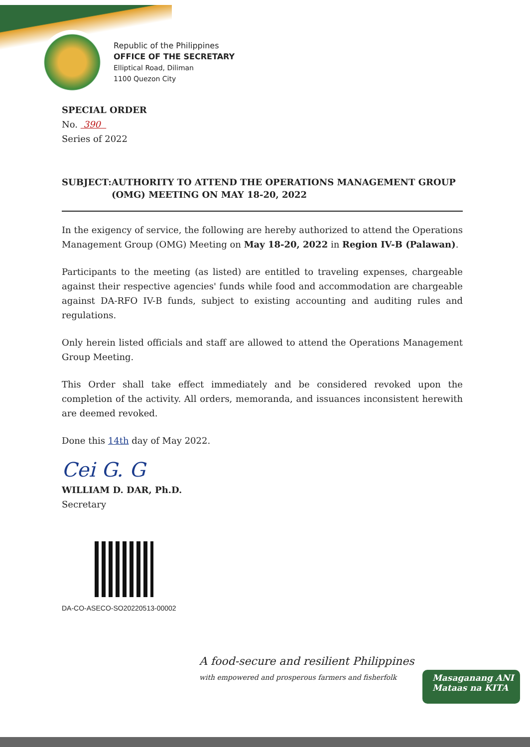Republic of the Philippines
OFFICE OF THE SECRETARY
Elliptical Road, Diliman
1100 Quezon City
SPECIAL ORDER
No. 390
Series of 2022
SUBJECT: AUTHORITY TO ATTEND THE OPERATIONS MANAGEMENT GROUP (OMG) MEETING ON MAY 18-20, 2022
In the exigency of service, the following are hereby authorized to attend the Operations Management Group (OMG) Meeting on May 18-20, 2022 in Region IV-B (Palawan).
Participants to the meeting (as listed) are entitled to traveling expenses, chargeable against their respective agencies' funds while food and accommodation are chargeable against DA-RFO IV-B funds, subject to existing accounting and auditing rules and regulations.
Only herein listed officials and staff are allowed to attend the Operations Management Group Meeting.
This Order shall take effect immediately and be considered revoked upon the completion of the activity. All orders, memoranda, and issuances inconsistent herewith are deemed revoked.
Done this 14th day of May 2022.
Cei G. G
WILLIAM D. DAR, Ph.D.
Secretary
DA-CO-ASECO-SO20220513-00002
A food-secure and resilient Philippines
with empowered and prosperous farmers and fisherfolk
Masaganang ANI
Mataas na KITA